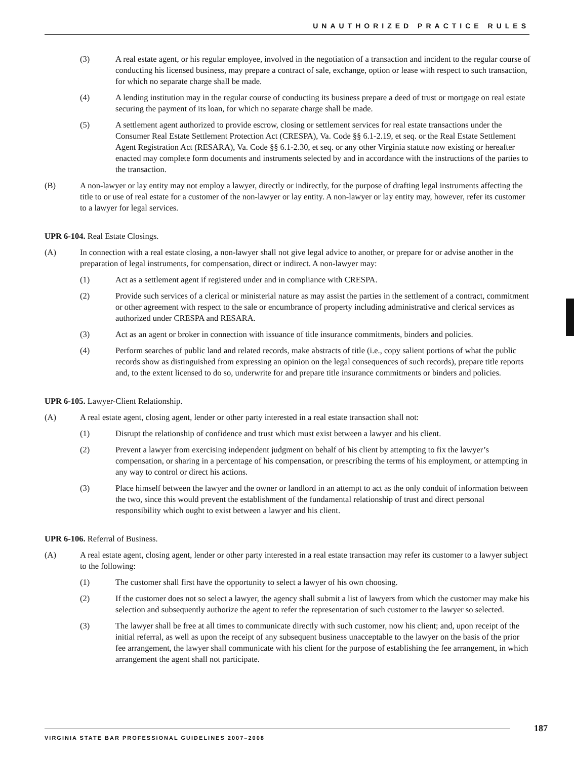UNAUTHORIZED PRACTICE RULES
(3) A real estate agent, or his regular employee, involved in the negotiation of a transaction and incident to the regular course of conducting his licensed business, may prepare a contract of sale, exchange, option or lease with respect to such transaction, for which no separate charge shall be made.
(4) A lending institution may in the regular course of conducting its business prepare a deed of trust or mort­gage on real estate securing the payment of its loan, for which no separate charge shall be made.
(5) A settlement agent authorized to provide escrow, closing or settlement services for real estate transactions under the Consumer Real Estate Settlement Protection Act (CRESPA), Va. Code §§ 6.1-2.19, et seq. or the Real Estate Settlement Agent Registration Act (RESARA), Va. Code §§ 6.1-2.30, et seq. or any other Virginia statute now existing or hereafter enacted may complete form documents and instruments selected by and in accordance with the instructions of the parties to the transaction.
(B) A non-lawyer or lay entity may not employ a lawyer, directly or indirectly, for the purpose of drafting legal instru­ments affecting the title to or use of real estate for a customer of the non-lawyer or lay entity. A non-lawyer or lay entity may, however, refer its customer to a lawyer for legal services.
UPR 6-104. Real Estate Closings.
(A) In connection with a real estate closing, a non-lawyer shall not give legal advice to another, or prepare for or advise another in the preparation of legal instruments, for compensation, direct or indirect. A non-lawyer may:
(1) Act as a settlement agent if registered under and in compliance with CRESPA.
(2) Provide such services of a clerical or ministerial nature as may assist the parties in the settlement of a con­tract, commitment or other agreement with respect to the sale or encumbrance of property including administrative and clerical services as authorized under CRESPA and RESARA.
(3) Act as an agent or broker in connection with issuance of title insurance commitments, binders and policies.
(4) Perform searches of public land and related records, make abstracts of title (i.e., copy salient portions of what the public records show as distinguished from expressing an opinion on the legal consequences of such records), prepare title reports and, to the extent licensed to do so, underwrite for and prepare title insurance commitments or binders and policies.
UPR 6-105. Lawyer-Client Relationship.
(A) A real estate agent, closing agent, lender or other party interested in a real estate transaction shall not:
(1) Disrupt the relationship of confidence and trust which must exist between a lawyer and his client.
(2) Prevent a lawyer from exercising independent judgment on behalf of his client by attempting to fix the lawyer’s compensation, or sharing in a percentage of his compensation, or prescribing the terms of his employment, or attempting in any way to control or direct his actions.
(3) Place himself between the lawyer and the owner or landlord in an attempt to act as the only conduit of information between the two, since this would prevent the establishment of the fundamental relationship of trust and direct personal responsibility which ought to exist between a lawyer and his client.
UPR 6-106. Referral of Business.
(A) A real estate agent, closing agent, lender or other party interested in a real estate transaction may refer its customer to a lawyer subject to the following:
(1) The customer shall first have the opportunity to select a lawyer of his own choosing.
(2) If the customer does not so select a lawyer, the agency shall submit a list of lawyers from which the cus­tomer may make his selection and subsequently authorize the agent to refer the representation of such customer to the lawyer so selected.
(3) The lawyer shall be free at all times to communicate directly with such customer, now his client; and, upon receipt of the initial referral, as well as upon the receipt of any subsequent business unacceptable to the lawyer on the basis of the prior fee arrangement, the lawyer shall communicate with his client for the purpose of establishing the fee arrangement, in which arrangement the agent shall not participate.
187
VIRGINIA STATE BAR PROFESSIONAL GUIDELINES 2007–2008